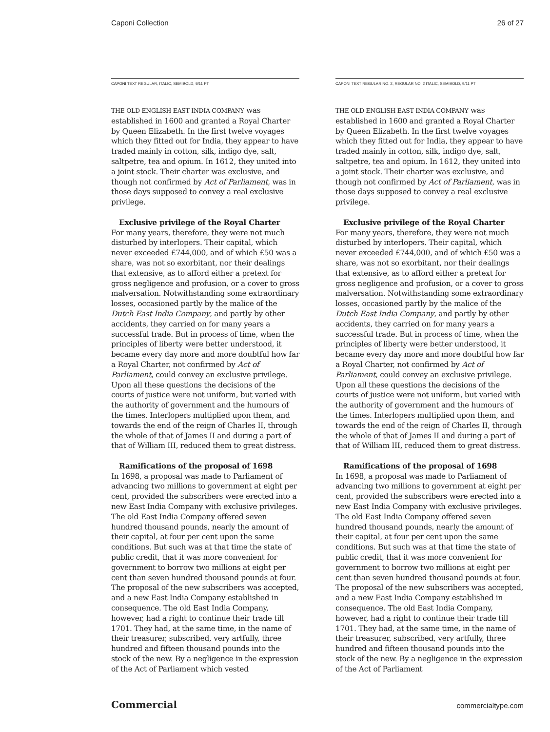Caponi Collection 26 of 27
CAPONI TEXT REGULAR, ITALIC, SEMIBOLD, 9/11 PT
THE OLD ENGLISH EAST INDIA COMPANY was established in 1600 and granted a Royal Charter by Queen Elizabeth. In the first twelve voyages which they fitted out for India, they appear to have traded mainly in cotton, silk, indigo dye, salt, saltpetre, tea and opium. In 1612, they united into a joint stock. Their charter was exclusive, and though not confirmed by Act of Parliament, was in those days supposed to convey a real exclusive privilege.
Exclusive privilege of the Royal Charter
For many years, therefore, they were not much disturbed by interlopers. Their capital, which never exceeded £744,000, and of which £50 was a share, was not so exorbitant, nor their dealings that extensive, as to afford either a pretext for gross negligence and profusion, or a cover to gross malversation. Notwithstanding some extraordinary losses, occasioned partly by the malice of the Dutch East India Company, and partly by other accidents, they carried on for many years a successful trade. But in process of time, when the principles of liberty were better understood, it became every day more and more doubtful how far a Royal Charter, not confirmed by Act of Parliament, could convey an exclusive privilege. Upon all these questions the decisions of the courts of justice were not uniform, but varied with the authority of government and the humours of the times. Interlopers multiplied upon them, and towards the end of the reign of Charles II, through the whole of that of James II and during a part of that of William III, reduced them to great distress.
Ramifications of the proposal of 1698
In 1698, a proposal was made to Parliament of advancing two millions to government at eight per cent, provided the subscribers were erected into a new East India Company with exclusive privileges. The old East India Company offered seven hundred thousand pounds, nearly the amount of their capital, at four per cent upon the same conditions. But such was at that time the state of public credit, that it was more convenient for government to borrow two millions at eight per cent than seven hundred thousand pounds at four. The proposal of the new subscribers was accepted, and a new East India Company established in consequence. The old East India Company, however, had a right to continue their trade till 1701. They had, at the same time, in the name of their treasurer, subscribed, very artfully, three hundred and fifteen thousand pounds into the stock of the new. By a negligence in the expression of the Act of Parliament which vested
CAPONI TEXT REGULAR NO. 2, REGULAR NO. 2 ITALIC, SEMIBOLD, 9/11 PT
THE OLD ENGLISH EAST INDIA COMPANY was established in 1600 and granted a Royal Charter by Queen Elizabeth. In the first twelve voyages which they fitted out for India, they appear to have traded mainly in cotton, silk, indigo dye, salt, saltpetre, tea and opium. In 1612, they united into a joint stock. Their charter was exclusive, and though not confirmed by Act of Parliament, was in those days supposed to convey a real exclusive privilege.
Exclusive privilege of the Royal Charter
For many years, therefore, they were not much disturbed by interlopers. Their capital, which never exceeded £744,000, and of which £50 was a share, was not so exorbitant, nor their dealings that extensive, as to afford either a pretext for gross negligence and profusion, or a cover to gross malversation. Notwithstanding some extraordinary losses, occasioned partly by the malice of the Dutch East India Company, and partly by other accidents, they carried on for many years a successful trade. But in process of time, when the principles of liberty were better understood, it became every day more and more doubtful how far a Royal Charter, not confirmed by Act of Parliament, could convey an exclusive privilege. Upon all these questions the decisions of the courts of justice were not uniform, but varied with the authority of government and the humours of the times. Interlopers multiplied upon them, and towards the end of the reign of Charles II, through the whole of that of James II and during a part of that of William III, reduced them to great distress.
Ramifications of the proposal of 1698
In 1698, a proposal was made to Parliament of advancing two millions to government at eight per cent, provided the subscribers were erected into a new East India Company with exclusive privileges. The old East India Company offered seven hundred thousand pounds, nearly the amount of their capital, at four per cent upon the same conditions. But such was at that time the state of public credit, that it was more convenient for government to borrow two millions at eight per cent than seven hundred thousand pounds at four. The proposal of the new subscribers was accepted, and a new East India Company established in consequence. The old East India Company, however, had a right to continue their trade till 1701. They had, at the same time, in the name of their treasurer, subscribed, very artfully, three hundred and fifteen thousand pounds into the stock of the new. By a negligence in the expression of the Act of Parliament
Commercial commercialtype.com